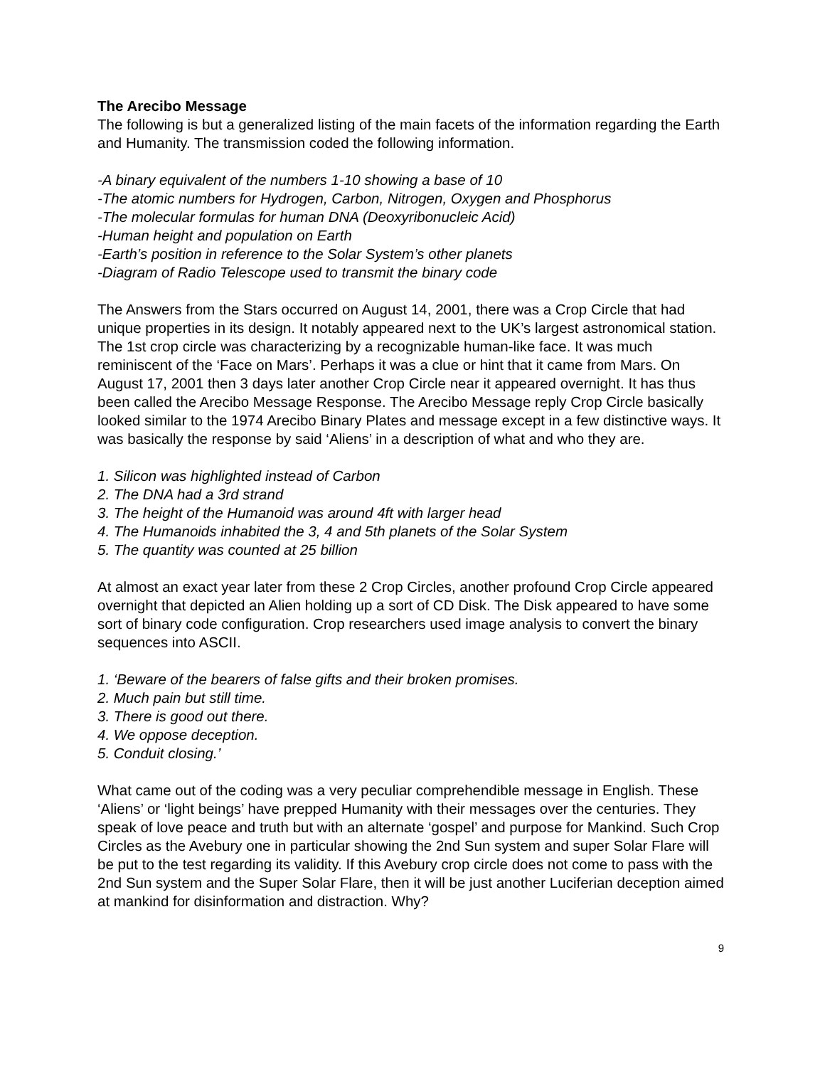The Arecibo Message
The following is but a generalized listing of the main facets of the information regarding the Earth and Humanity. The transmission coded the following information.
-A binary equivalent of the numbers 1-10 showing a base of 10
-The atomic numbers for Hydrogen, Carbon, Nitrogen, Oxygen and Phosphorus
-The molecular formulas for human DNA (Deoxyribonucleic Acid)
-Human height and population on Earth
-Earth’s position in reference to the Solar System’s other planets
-Diagram of Radio Telescope used to transmit the binary code
The Answers from the Stars occurred on August 14, 2001, there was a Crop Circle that had unique properties in its design. It notably appeared next to the UK’s largest astronomical station. The 1st crop circle was characterizing by a recognizable human-like face. It was much reminiscent of the ‘Face on Mars’. Perhaps it was a clue or hint that it came from Mars. On August 17, 2001 then 3 days later another Crop Circle near it appeared overnight. It has thus been called the Arecibo Message Response. The Arecibo Message reply Crop Circle basically looked similar to the 1974 Arecibo Binary Plates and message except in a few distinctive ways. It was basically the response by said ‘Aliens’ in a description of what and who they are.
1. Silicon was highlighted instead of Carbon
2. The DNA had a 3rd strand
3. The height of the Humanoid was around 4ft with larger head
4. The Humanoids inhabited the 3, 4 and 5th planets of the Solar System
5. The quantity was counted at 25 billion
At almost an exact year later from these 2 Crop Circles, another profound Crop Circle appeared overnight that depicted an Alien holding up a sort of CD Disk. The Disk appeared to have some sort of binary code configuration. Crop researchers used image analysis to convert the binary sequences into ASCII.
1. ‘Beware of the bearers of false gifts and their broken promises.
2. Much pain but still time.
3. There is good out there.
4. We oppose deception.
5. Conduit closing.’
What came out of the coding was a very peculiar comprehendible message in English. These ‘Aliens’ or ‘light beings’ have prepped Humanity with their messages over the centuries. They speak of love peace and truth but with an alternate ‘gospel’ and purpose for Mankind. Such Crop Circles as the Avebury one in particular showing the 2nd Sun system and super Solar Flare will be put to the test regarding its validity. If this Avebury crop circle does not come to pass with the 2nd Sun system and the Super Solar Flare, then it will be just another Luciferian deception aimed at mankind for disinformation and distraction. Why?
9